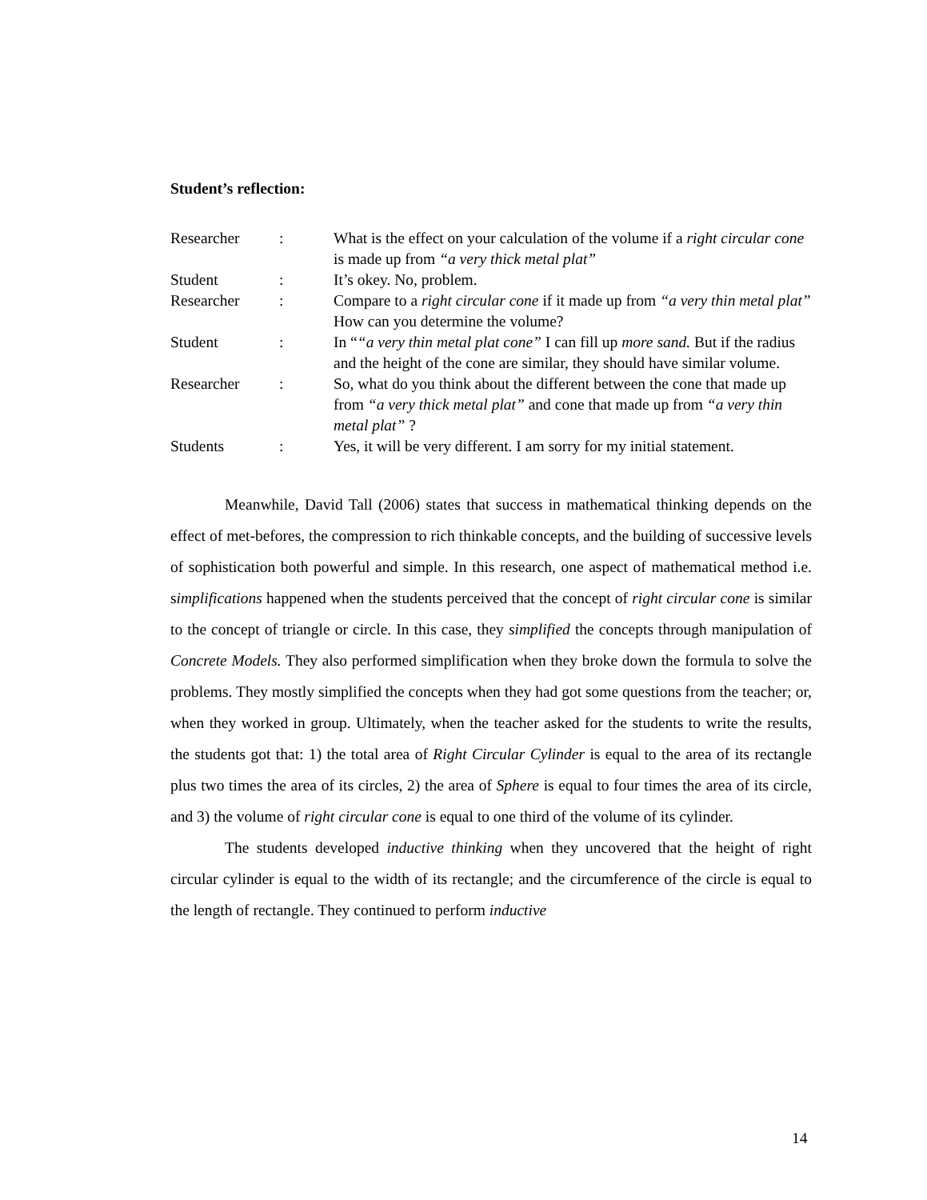Student’s reflection:
| Researcher | : | What is the effect on your calculation of the volume if a right circular cone is made up from “a very thick metal plat” |
| Student | : | It’s okey. No, problem. |
| Researcher | : | Compare to a right circular cone if it made up from “a very thin metal plat” How can you determine the volume? |
| Student | : | In “ “a very thin metal plat cone” I can fill up more sand. But if the radius and the height of the cone are similar, they should have similar volume. |
| Researcher | : | So, what do you think about the different between the cone that made up from “a very thick metal plat” and cone that made up from “a very thin metal plat” ? |
| Students | : | Yes, it will be very different. I am sorry for my initial statement. |
Meanwhile, David Tall (2006) states that success in mathematical thinking depends on the effect of met-befores, the compression to rich thinkable concepts, and the building of successive levels of sophistication both powerful and simple. In this research, one aspect of mathematical method i.e. simplifications happened when the students perceived that the concept of right circular cone is similar to the concept of triangle or circle. In this case, they simplified the concepts through manipulation of Concrete Models. They also performed simplification when they broke down the formula to solve the problems. They mostly simplified the concepts when they had got some questions from the teacher; or, when they worked in group. Ultimately, when the teacher asked for the students to write the results, the students got that: 1) the total area of Right Circular Cylinder is equal to the area of its rectangle plus two times the area of its circles, 2) the area of Sphere is equal to four times the area of its circle, and 3) the volume of right circular cone is equal to one third of the volume of its cylinder.
The students developed inductive thinking when they uncovered that the height of right circular cylinder is equal to the width of its rectangle; and the circumference of the circle is equal to the length of rectangle. They continued to perform inductive
14